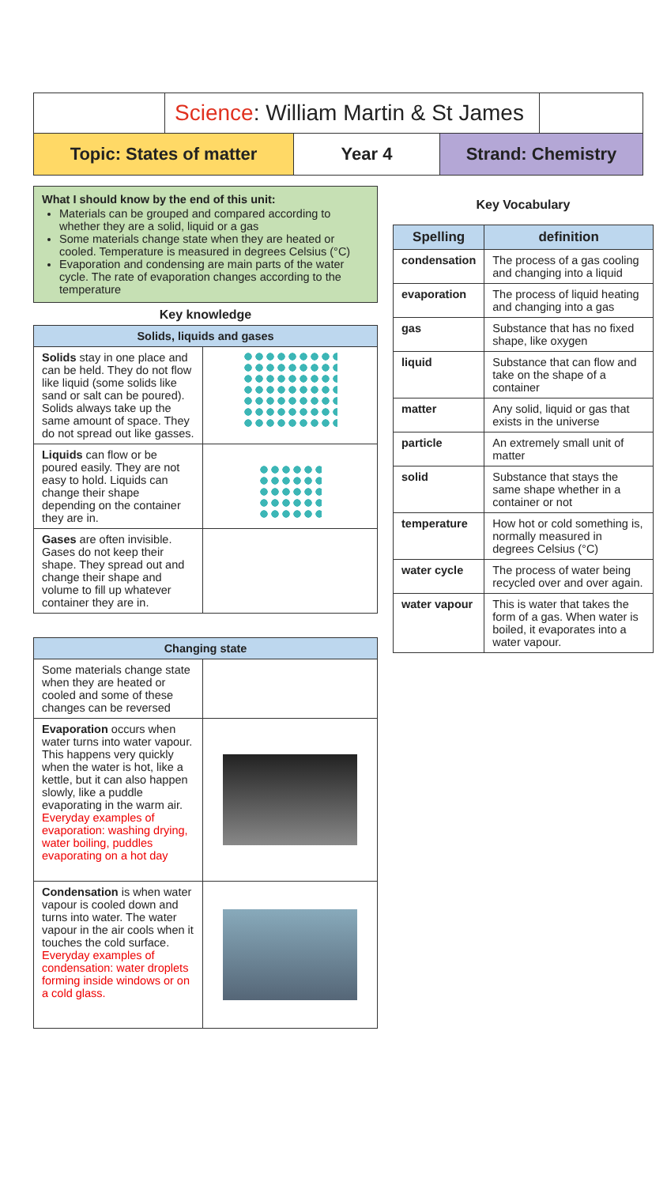Science: William Martin & St James
Topic: States of matter Year 4 Strand: Chemistry
What I should know by the end of this unit:
Materials can be grouped and compared according to whether they are a solid, liquid or a gas
Some materials change state when they are heated or cooled. Temperature is measured in degrees Celsius (°C)
Evaporation and condensing are main parts of the water cycle. The rate of evaporation changes according to the temperature
Key knowledge
| Solids, liquids and gases | |
| --- | --- |
| Solids stay in one place and can be held. They do not flow like liquid (some solids like sand or salt can be poured). Solids always take up the same amount of space. They do not spread out like gasses. | |
| Liquids can flow or be poured easily. They are not easy to hold. Liquids can change their shape depending on the container they are in. | |
| Gases are often invisible. Gases do not keep their shape. They spread out and change their shape and volume to fill up whatever container they are in. | |
| Changing state | |
| --- | --- |
| Some materials change state when they are heated or cooled and some of these changes can be reversed | |
| Evaporation occurs when water turns into water vapour. This happens very quickly when the water is hot, like a kettle, but it can also happen slowly, like a puddle evaporating in the warm air. Everyday examples of evaporation: washing drying, water boiling, puddles evaporating on a hot day | |
| Condensation is when water vapour is cooled down and turns into water. The water vapour in the air cools when it touches the cold surface. Everyday examples of condensation: water droplets forming inside windows or on a cold glass. | |
Key Vocabulary
| Spelling | definition |
| --- | --- |
| condensation | The process of a gas cooling and changing into a liquid |
| evaporation | The process of liquid heating and changing into a gas |
| gas | Substance that has no fixed shape, like oxygen |
| liquid | Substance that can flow and take on the shape of a container |
| matter | Any solid, liquid or gas that exists in the universe |
| particle | An extremely small unit of matter |
| solid | Substance that stays the same shape whether in a container or not |
| temperature | How hot or cold something is, normally measured in degrees Celsius (°C) |
| water cycle | The process of water being recycled over and over again. |
| water vapour | This is water that takes the form of a gas. When water is boiled, it evaporates into a water vapour. |